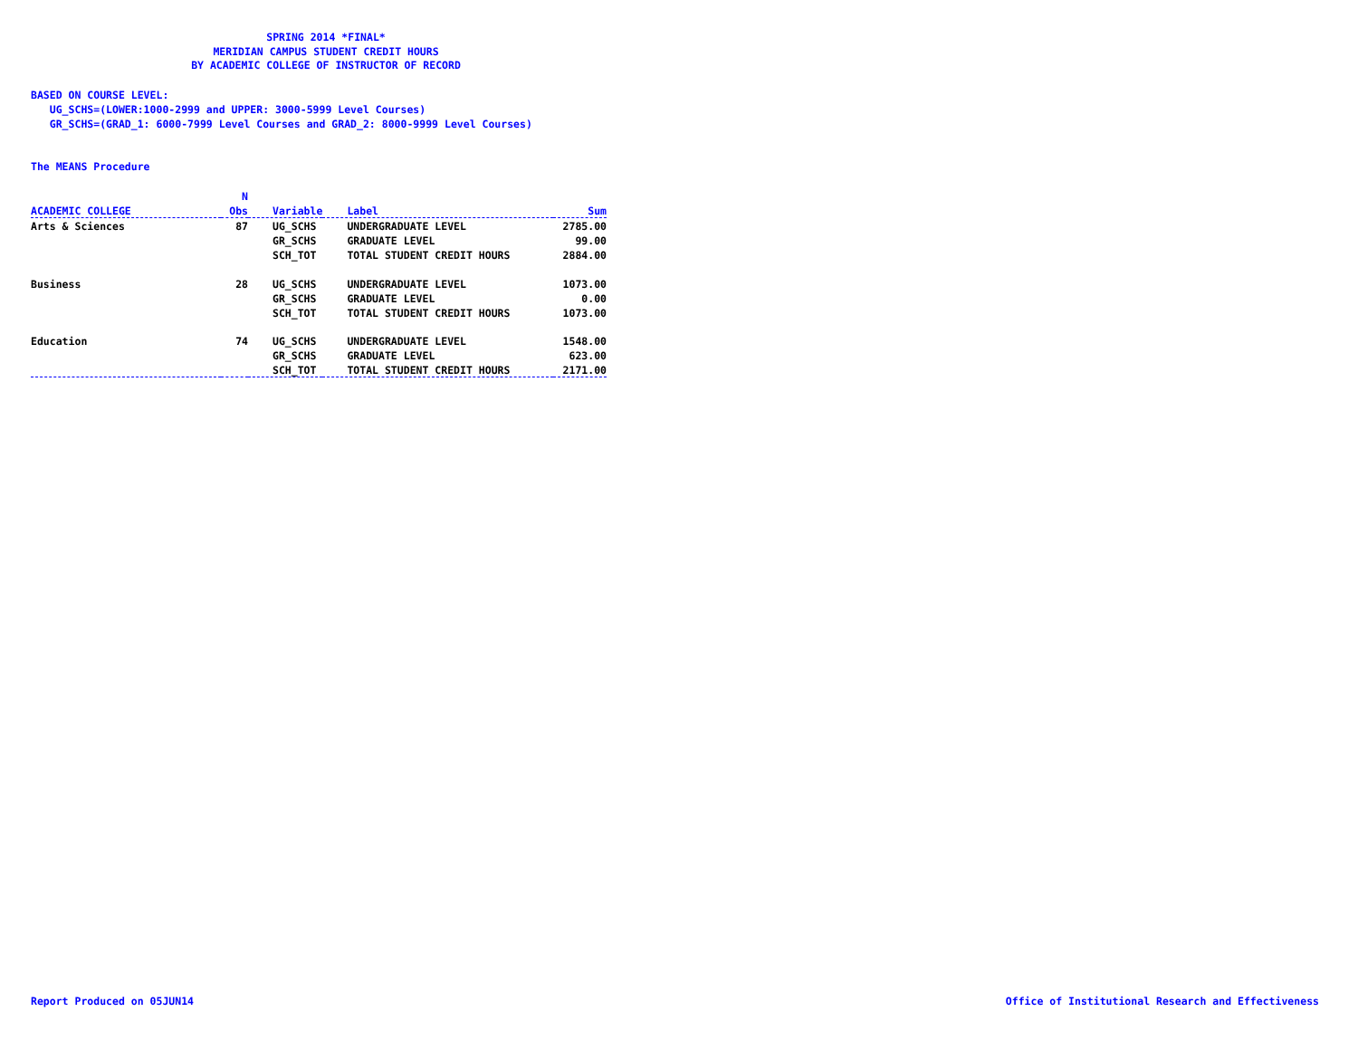SPRING 2014 *FINAL*
MERIDIAN CAMPUS STUDENT CREDIT HOURS
BY ACADEMIC COLLEGE OF INSTRUCTOR OF RECORD
BASED ON COURSE LEVEL:
UG_SCHS=(LOWER:1000-2999 and UPPER: 3000-5999 Level Courses)
GR_SCHS=(GRAD_1: 6000-7999 Level Courses and GRAD_2: 8000-9999 Level Courses)
The MEANS Procedure
| | N | | | |
| --- | --- | --- | --- | --- |
| ACADEMIC COLLEGE | Obs | Variable | Label | Sum |
| Arts & Sciences | 87 | UG_SCHS | UNDERGRADUATE LEVEL | 2785.00 |
| | | GR_SCHS | GRADUATE LEVEL | 99.00 |
| | | SCH_TOT | TOTAL STUDENT CREDIT HOURS | 2884.00 |
| Business | 28 | UG_SCHS | UNDERGRADUATE LEVEL | 1073.00 |
| | | GR_SCHS | GRADUATE LEVEL | 0.00 |
| | | SCH_TOT | TOTAL STUDENT CREDIT HOURS | 1073.00 |
| Education | 74 | UG_SCHS | UNDERGRADUATE LEVEL | 1548.00 |
| | | GR_SCHS | GRADUATE LEVEL | 623.00 |
| | | SCH_TOT | TOTAL STUDENT CREDIT HOURS | 2171.00 |
Report Produced on 05JUN14
Office of Institutional Research and Effectiveness